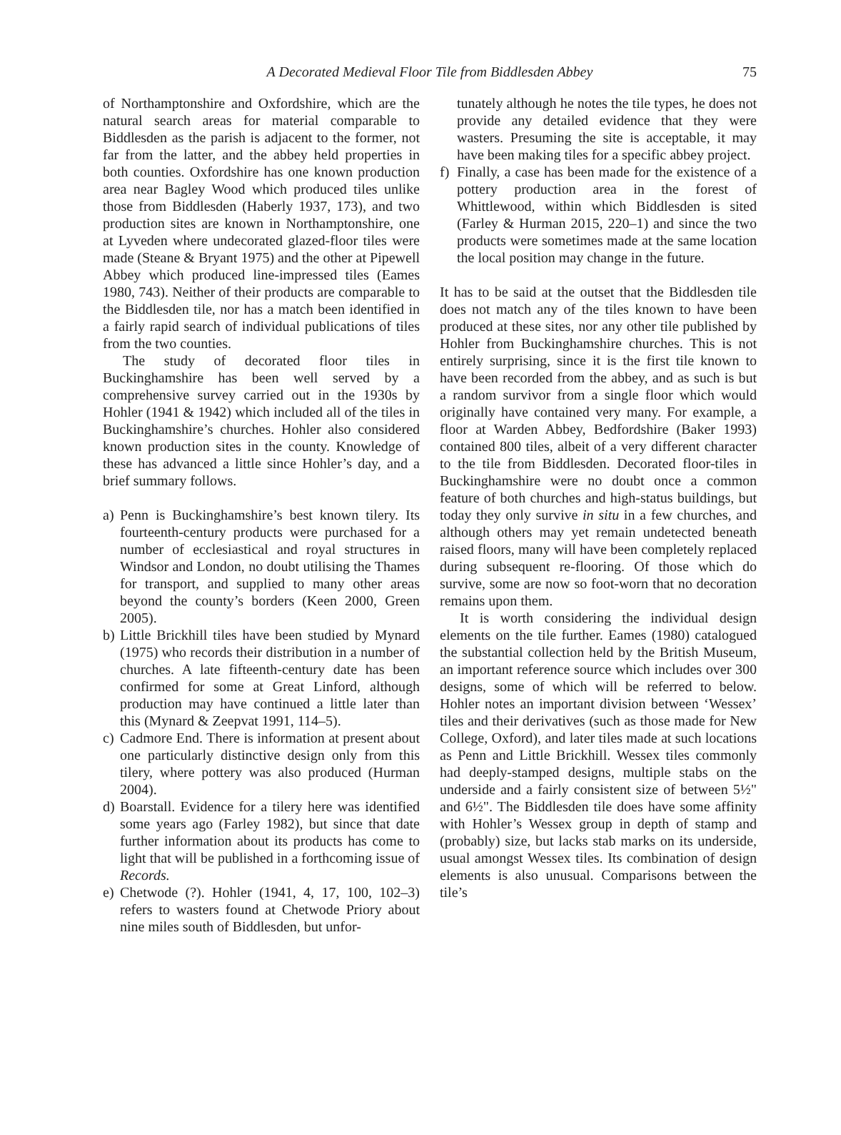A Decorated Medieval Floor Tile from Biddlesden Abbey 75
of Northamptonshire and Oxfordshire, which are the natural search areas for material comparable to Biddlesden as the parish is adjacent to the former, not far from the latter, and the abbey held properties in both counties. Oxfordshire has one known production area near Bagley Wood which produced tiles unlike those from Biddlesden (Haberly 1937, 173), and two production sites are known in Northamptonshire, one at Lyveden where undecorated glazed-floor tiles were made (Steane & Bryant 1975) and the other at Pipewell Abbey which produced line-impressed tiles (Eames 1980, 743). Neither of their products are comparable to the Biddlesden tile, nor has a match been identified in a fairly rapid search of individual publications of tiles from the two counties.
The study of decorated floor tiles in Buckinghamshire has been well served by a comprehensive survey carried out in the 1930s by Hohler (1941 & 1942) which included all of the tiles in Buckinghamshire’s churches. Hohler also considered known production sites in the county. Knowledge of these has advanced a little since Hohler’s day, and a brief summary follows.
a) Penn is Buckinghamshire’s best known tilery. Its fourteenth-century products were purchased for a number of ecclesiastical and royal structures in Windsor and London, no doubt utilising the Thames for transport, and supplied to many other areas beyond the county’s borders (Keen 2000, Green 2005).
b) Little Brickhill tiles have been studied by Mynard (1975) who records their distribution in a number of churches. A late fifteenth-century date has been confirmed for some at Great Linford, although production may have continued a little later than this (Mynard & Zeepvat 1991, 114–5).
c) Cadmore End. There is information at present about one particularly distinctive design only from this tilery, where pottery was also produced (Hurman 2004).
d) Boarstall. Evidence for a tilery here was identified some years ago (Farley 1982), but since that date further information about its products has come to light that will be published in a forthcoming issue of Records.
e) Chetwode (?). Hohler (1941, 4, 17, 100, 102–3) refers to wasters found at Chetwode Priory about nine miles south of Biddlesden, but unfor-
tunately although he notes the tile types, he does not provide any detailed evidence that they were wasters. Presuming the site is acceptable, it may have been making tiles for a specific abbey project.
f) Finally, a case has been made for the existence of a pottery production area in the forest of Whittlewood, within which Biddlesden is sited (Farley & Hurman 2015, 220–1) and since the two products were sometimes made at the same location the local position may change in the future.
It has to be said at the outset that the Biddlesden tile does not match any of the tiles known to have been produced at these sites, nor any other tile published by Hohler from Buckinghamshire churches. This is not entirely surprising, since it is the first tile known to have been recorded from the abbey, and as such is but a random survivor from a single floor which would originally have contained very many. For example, a floor at Warden Abbey, Bedfordshire (Baker 1993) contained 800 tiles, albeit of a very different character to the tile from Biddlesden. Decorated floor-tiles in Buckinghamshire were no doubt once a common feature of both churches and high-status buildings, but today they only survive in situ in a few churches, and although others may yet remain undetected beneath raised floors, many will have been completely replaced during subsequent re-flooring. Of those which do survive, some are now so foot-worn that no decoration remains upon them.
It is worth considering the individual design elements on the tile further. Eames (1980) catalogued the substantial collection held by the British Museum, an important reference source which includes over 300 designs, some of which will be referred to below. Hohler notes an important division between ‘Wessex’ tiles and their derivatives (such as those made for New College, Oxford), and later tiles made at such locations as Penn and Little Brickhill. Wessex tiles commonly had deeply-stamped designs, multiple stabs on the underside and a fairly consistent size of between 5½" and 6½". The Biddlesden tile does have some affinity with Hohler’s Wessex group in depth of stamp and (probably) size, but lacks stab marks on its underside, usual amongst Wessex tiles. Its combination of design elements is also unusual. Comparisons between the tile’s